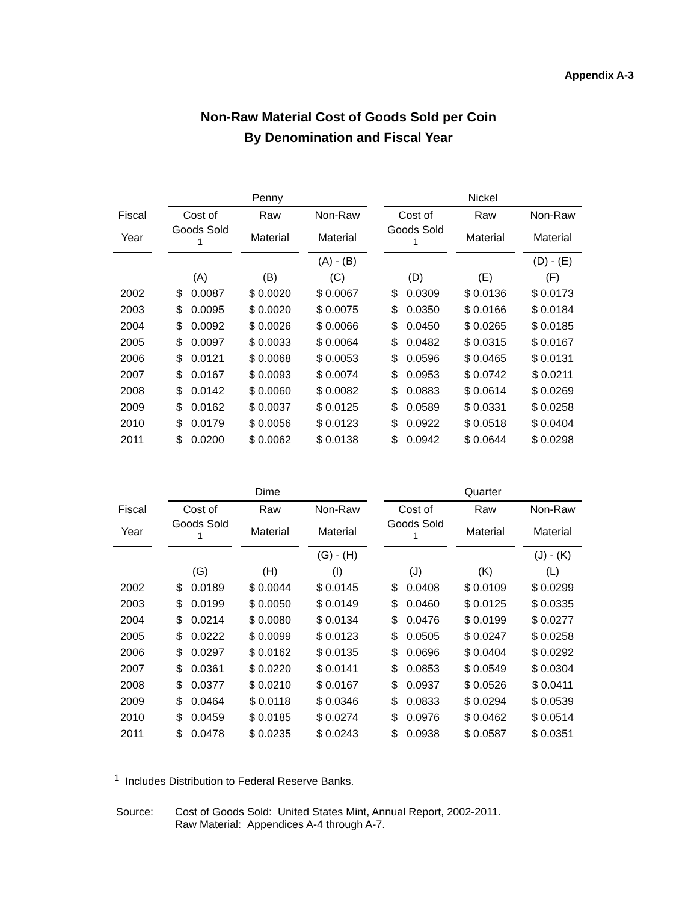Appendix A-3
Non-Raw Material Cost of Goods Sold per Coin
By Denomination and Fiscal Year
| | | Penny | | | | | | Nickel | | | | |
| --- | --- | --- | --- | --- | --- | --- | --- | --- | --- | --- | --- | --- |
| Fiscal | | Cost of | | Raw | | Non-Raw | | Cost of | | Raw | | Non-Raw |
| Year | | Goods Sold <sup>1</sup> | | Material | | Material | | Goods Sold <sup>1</sup> | | Material | | Material |
| | | | | | | (A) - (B) | | | | | | (D) - (E) |
| | | (A) | | (B) | | (C) | | (D) | | (E) | | (F) |
| 2002 | | $ 0.0087 | | $ 0.0020 | | $ 0.0067 | | $ 0.0309 | | $ 0.0136 | | $ 0.0173 |
| 2003 | | $ 0.0095 | | $ 0.0020 | | $ 0.0075 | | $ 0.0350 | | $ 0.0166 | | $ 0.0184 |
| 2004 | | $ 0.0092 | | $ 0.0026 | | $ 0.0066 | | $ 0.0450 | | $ 0.0265 | | $ 0.0185 |
| 2005 | | $ 0.0097 | | $ 0.0033 | | $ 0.0064 | | $ 0.0482 | | $ 0.0315 | | $ 0.0167 |
| 2006 | | $ 0.0121 | | $ 0.0068 | | $ 0.0053 | | $ 0.0596 | | $ 0.0465 | | $ 0.0131 |
| 2007 | | $ 0.0167 | | $ 0.0093 | | $ 0.0074 | | $ 0.0953 | | $ 0.0742 | | $ 0.0211 |
| 2008 | | $ 0.0142 | | $ 0.0060 | | $ 0.0082 | | $ 0.0883 | | $ 0.0614 | | $ 0.0269 |
| 2009 | | $ 0.0162 | | $ 0.0037 | | $ 0.0125 | | $ 0.0589 | | $ 0.0331 | | $ 0.0258 |
| 2010 | | $ 0.0179 | | $ 0.0056 | | $ 0.0123 | | $ 0.0922 | | $ 0.0518 | | $ 0.0404 |
| 2011 | | $ 0.0200 | | $ 0.0062 | | $ 0.0138 | | $ 0.0942 | | $ 0.0644 | | $ 0.0298 |
| | | Dime | | | | | | Quarter | | | | |
| --- | --- | --- | --- | --- | --- | --- | --- | --- | --- | --- | --- | --- |
| Fiscal | | Cost of | | Raw | | Non-Raw | | Cost of | | Raw | | Non-Raw |
| Year | | Goods Sold <sup>1</sup> | | Material | | Material | | Goods Sold <sup>1</sup> | | Material | | Material |
| | | | | | | (G) - (H) | | | | | | (J) - (K) |
| | | (G) | | (H) | | (I) | | (J) | | (K) | | (L) |
| 2002 | | $ 0.0189 | | $ 0.0044 | | $ 0.0145 | | $ 0.0408 | | $ 0.0109 | | $ 0.0299 |
| 2003 | | $ 0.0199 | | $ 0.0050 | | $ 0.0149 | | $ 0.0460 | | $ 0.0125 | | $ 0.0335 |
| 2004 | | $ 0.0214 | | $ 0.0080 | | $ 0.0134 | | $ 0.0476 | | $ 0.0199 | | $ 0.0277 |
| 2005 | | $ 0.0222 | | $ 0.0099 | | $ 0.0123 | | $ 0.0505 | | $ 0.0247 | | $ 0.0258 |
| 2006 | | $ 0.0297 | | $ 0.0162 | | $ 0.0135 | | $ 0.0696 | | $ 0.0404 | | $ 0.0292 |
| 2007 | | $ 0.0361 | | $ 0.0220 | | $ 0.0141 | | $ 0.0853 | | $ 0.0549 | | $ 0.0304 |
| 2008 | | $ 0.0377 | | $ 0.0210 | | $ 0.0167 | | $ 0.0937 | | $ 0.0526 | | $ 0.0411 |
| 2009 | | $ 0.0464 | | $ 0.0118 | | $ 0.0346 | | $ 0.0833 | | $ 0.0294 | | $ 0.0539 |
| 2010 | | $ 0.0459 | | $ 0.0185 | | $ 0.0274 | | $ 0.0976 | | $ 0.0462 | | $ 0.0514 |
| 2011 | | $ 0.0478 | | $ 0.0235 | | $ 0.0243 | | $ 0.0938 | | $ 0.0587 | | $ 0.0351 |
<sup>1</sup> Includes Distribution to Federal Reserve Banks.
Source: Cost of Goods Sold: United States Mint, Annual Report, 2002-2011.
Raw Material: Appendices A-4 through A-7.